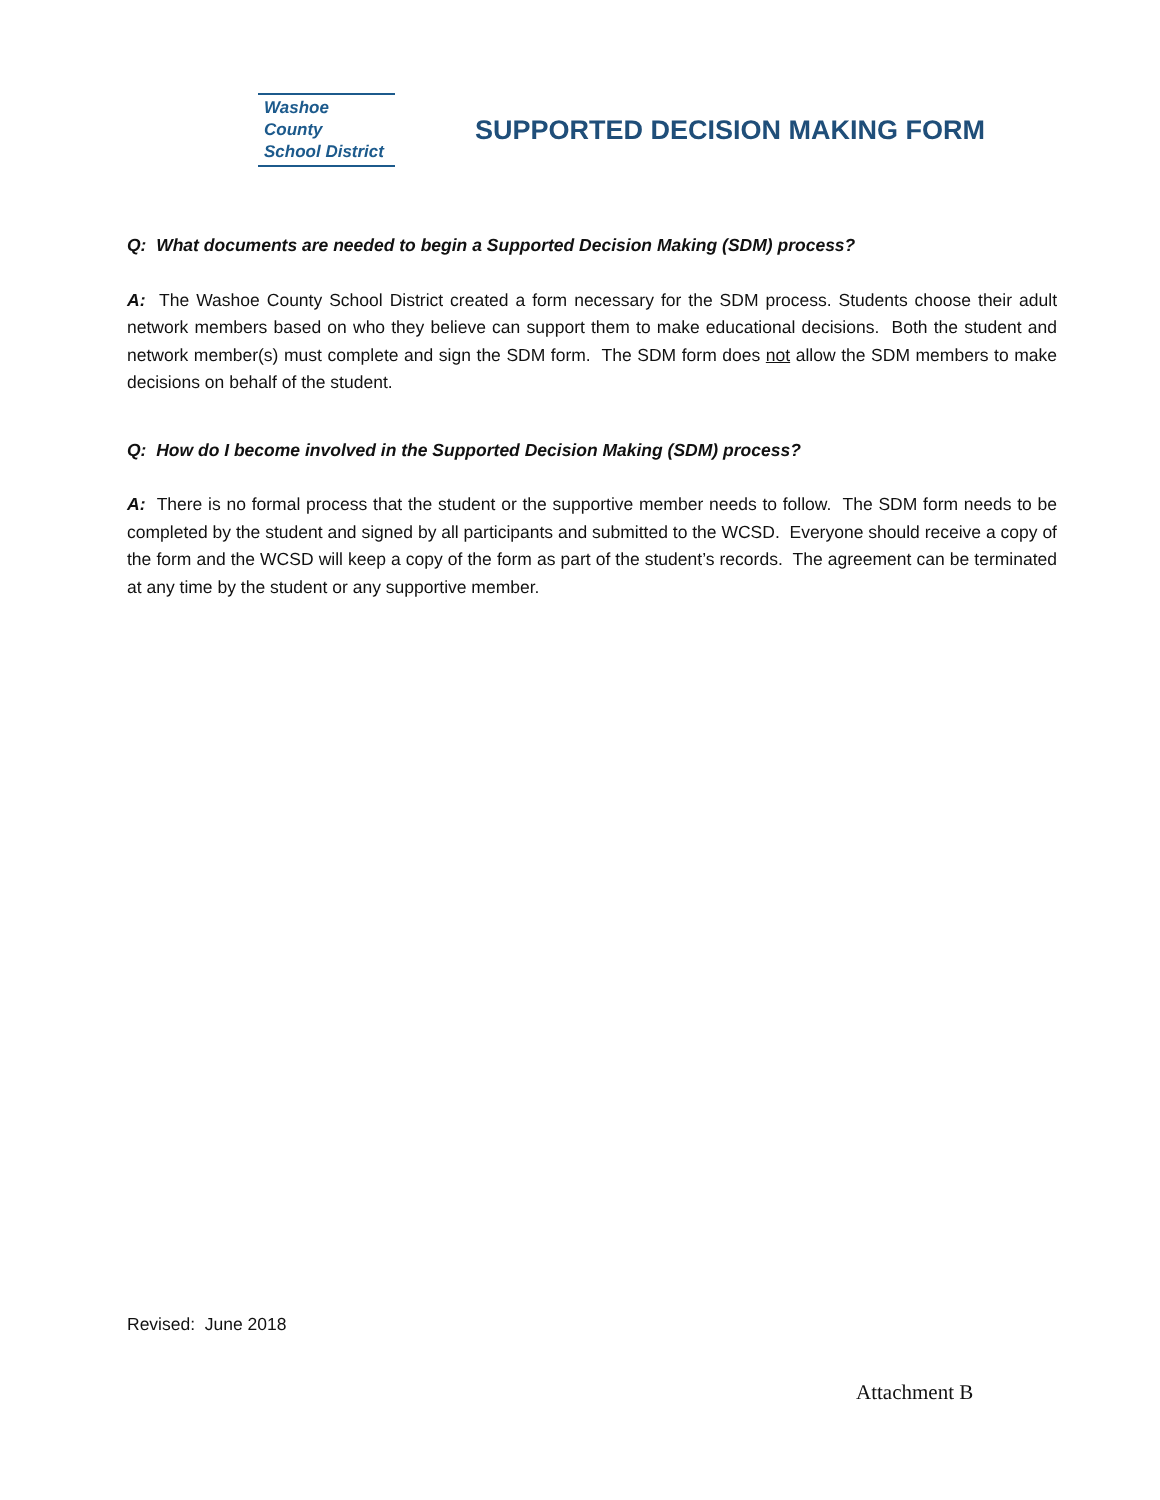Washoe County
School District
SUPPORTED DECISION MAKING FORM
Q: What documents are needed to begin a Supported Decision Making (SDM) process?
A: The Washoe County School District created a form necessary for the SDM process. Students choose their adult network members based on who they believe can support them to make educational decisions. Both the student and network member(s) must complete and sign the SDM form. The SDM form does not allow the SDM members to make decisions on behalf of the student.
Q: How do I become involved in the Supported Decision Making (SDM) process?
A: There is no formal process that the student or the supportive member needs to follow. The SDM form needs to be completed by the student and signed by all participants and submitted to the WCSD. Everyone should receive a copy of the form and the WCSD will keep a copy of the form as part of the student’s records. The agreement can be terminated at any time by the student or any supportive member.
Revised: June 2018
Attachment B